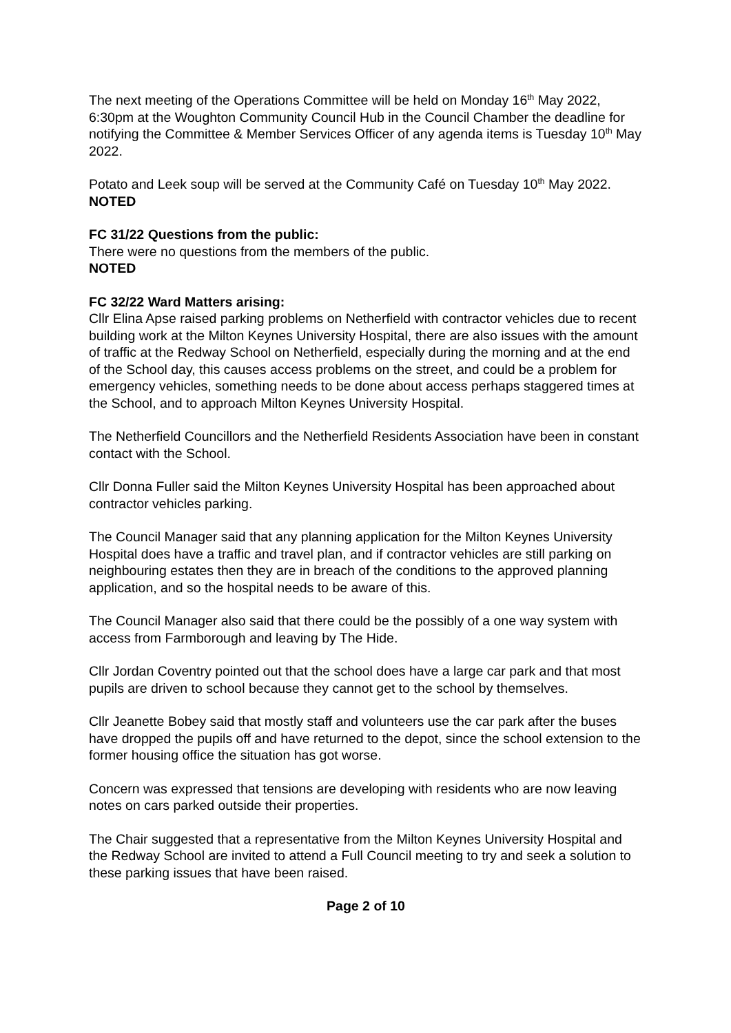The next meeting of the Operations Committee will be held on Monday 16<sup>th</sup> May 2022, 6:30pm at the Woughton Community Council Hub in the Council Chamber the deadline for notifying the Committee & Member Services Officer of any agenda items is Tuesday 10<sup>th</sup> May 2022.
Potato and Leek soup will be served at the Community Café on Tuesday 10<sup>th</sup> May 2022.
NOTED
FC 31/22 Questions from the public:
There were no questions from the members of the public.
NOTED
FC 32/22 Ward Matters arising:
Cllr Elina Apse raised parking problems on Netherfield with contractor vehicles due to recent building work at the Milton Keynes University Hospital, there are also issues with the amount of traffic at the Redway School on Netherfield, especially during the morning and at the end of the School day, this causes access problems on the street, and could be a problem for emergency vehicles, something needs to be done about access perhaps staggered times at the School, and to approach Milton Keynes University Hospital.
The Netherfield Councillors and the Netherfield Residents Association have been in constant contact with the School.
Cllr Donna Fuller said the Milton Keynes University Hospital has been approached about contractor vehicles parking.
The Council Manager said that any planning application for the Milton Keynes University Hospital does have a traffic and travel plan, and if contractor vehicles are still parking on neighbouring estates then they are in breach of the conditions to the approved planning application, and so the hospital needs to be aware of this.
The Council Manager also said that there could be the possibly of a one way system with access from Farmborough and leaving by The Hide.
Cllr Jordan Coventry pointed out that the school does have a large car park and that most pupils are driven to school because they cannot get to the school by themselves.
Cllr Jeanette Bobey said that mostly staff and volunteers use the car park after the buses have dropped the pupils off and have returned to the depot, since the school extension to the former housing office the situation has got worse.
Concern was expressed that tensions are developing with residents who are now leaving notes on cars parked outside their properties.
The Chair suggested that a representative from the Milton Keynes University Hospital and the Redway School are invited to attend a Full Council meeting to try and seek a solution to these parking issues that have been raised.
Page 2 of 10